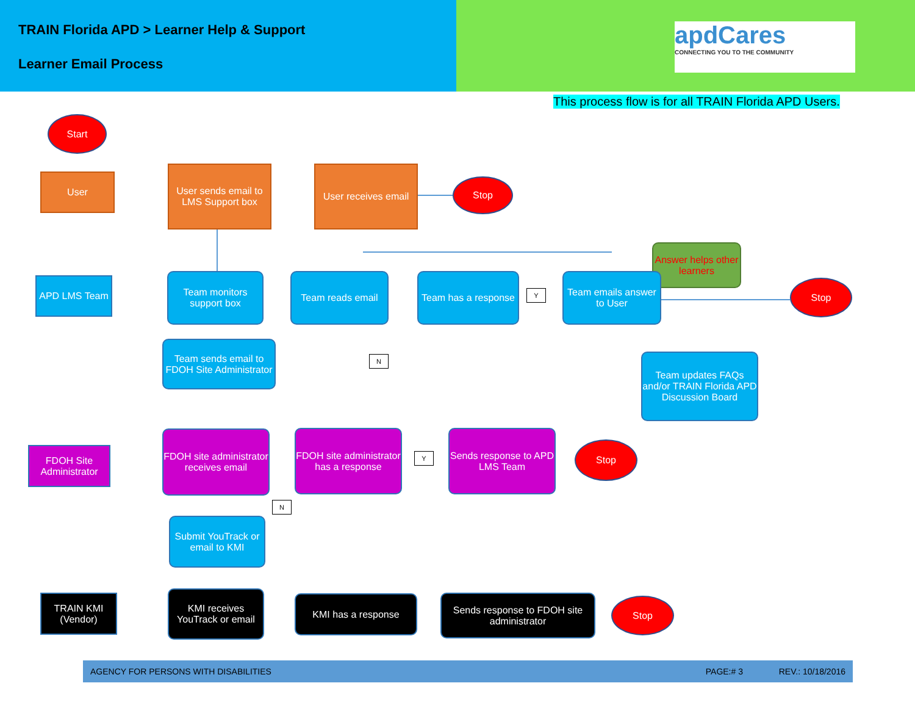TRAIN Florida APD > Learner Help & Support
Learner Email Process
apdCares
CONNECTING YOU TO THE COMMUNITY
This process flow is for all TRAIN Florida APD Users.
Start
User
User sends email to LMS Support box
User receives email
Stop
Answer helps other learners
APD LMS Team
Team monitors support box
Team reads email
Team has a response
Y
Team emails answer to User
Stop
Team sends email to FDOH Site Administrator
N
Team updates FAQs and/or TRAIN Florida APD Discussion Board
FDOH Site Administrator
FDOH site administrator receives email
FDOH site administrator has a response
Y
Sends response to APD LMS Team
Stop
N
Submit YouTrack or email to KMI
TRAIN KMI (Vendor)
KMI receives YouTrack or email
KMI has a response
Sends response to FDOH site administrator
Stop
AGENCY FOR PERSONS WITH DISABILITIES PAGE:# 3 REV.: 10/18/2016